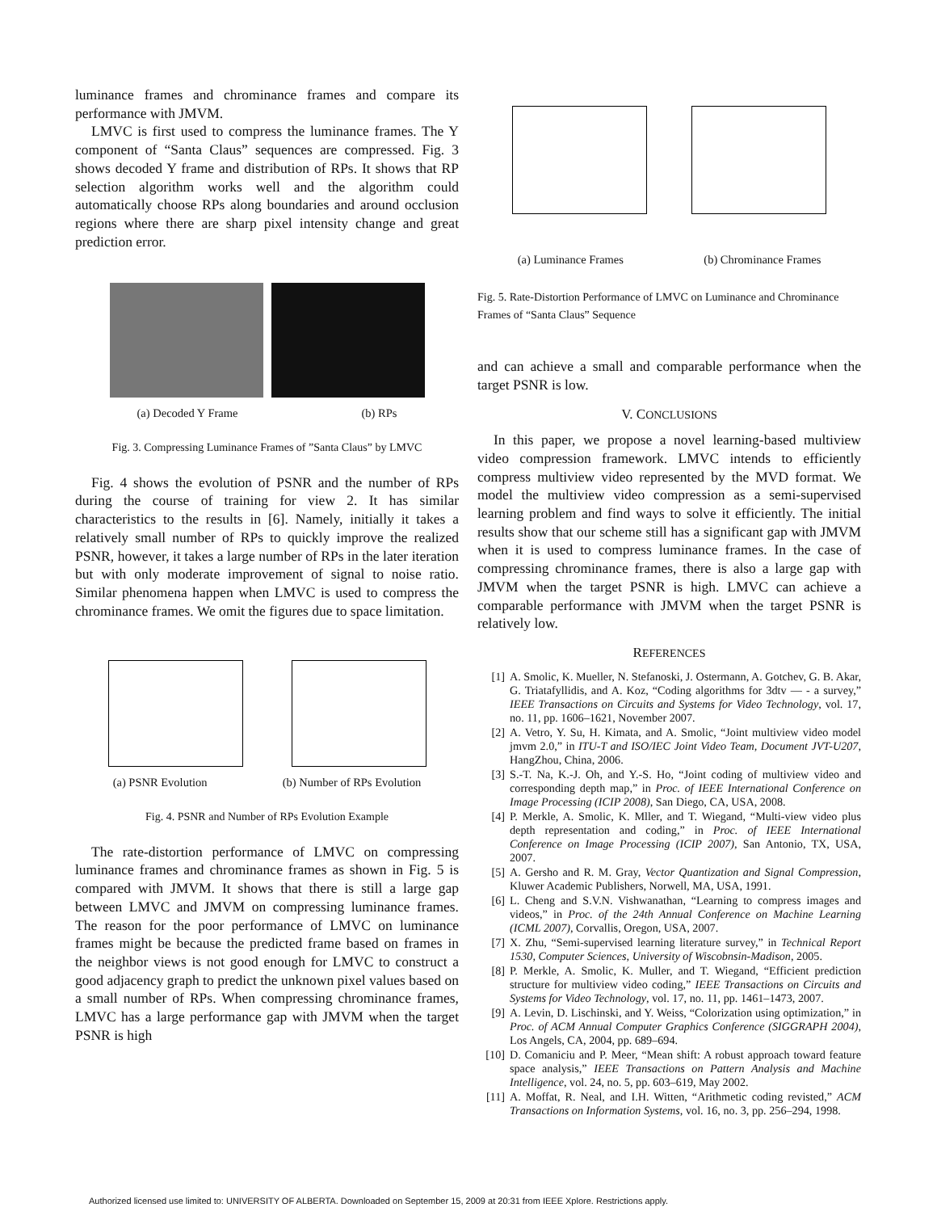luminance frames and chrominance frames and compare its performance with JMVM.
LMVC is first used to compress the luminance frames. The Y component of “Santa Claus” sequences are compressed. Fig. 3 shows decoded Y frame and distribution of RPs. It shows that RP selection algorithm works well and the algorithm could automatically choose RPs along boundaries and around occlusion regions where there are sharp pixel intensity change and great prediction error.
(a) Decoded Y Frame (b) RPs
Fig. 3. Compressing Luminance Frames of ”Santa Claus” by LMVC
Fig. 4 shows the evolution of PSNR and the number of RPs during the course of training for view 2. It has similar characteristics to the results in [6]. Namely, initially it takes a relatively small number of RPs to quickly improve the realized PSNR, however, it takes a large number of RPs in the later iteration but with only moderate improvement of signal to noise ratio. Similar phenomena happen when LMVC is used to compress the chrominance frames. We omit the figures due to space limitation.
(a) PSNR Evolution (b) Number of RPs Evolution
Fig. 4. PSNR and Number of RPs Evolution Example
The rate-distortion performance of LMVC on compressing luminance frames and chrominance frames as shown in Fig. 5 is compared with JMVM. It shows that there is still a large gap between LMVC and JMVM on compressing luminance frames. The reason for the poor performance of LMVC on luminance frames might be because the predicted frame based on frames in the neighbor views is not good enough for LMVC to construct a good adjacency graph to predict the unknown pixel values based on a small number of RPs. When compressing chrominance frames, LMVC has a large performance gap with JMVM when the target PSNR is high
(a) Luminance Frames (b) Chrominance Frames
Fig. 5. Rate-Distortion Performance of LMVC on Luminance and Chrominance Frames of “Santa Claus” Sequence
and can achieve a small and comparable performance when the target PSNR is low.
V. CONCLUSIONS
In this paper, we propose a novel learning-based multiview video compression framework. LMVC intends to efficiently compress multiview video represented by the MVD format. We model the multiview video compression as a semi-supervised learning problem and find ways to solve it efficiently. The initial results show that our scheme still has a significant gap with JMVM when it is used to compress luminance frames. In the case of compressing chrominance frames, there is also a large gap with JMVM when the target PSNR is high. LMVC can achieve a comparable performance with JMVM when the target PSNR is relatively low.
REFERENCES
[1] A. Smolic, K. Mueller, N. Stefanoski, J. Ostermann, A. Gotchev, G. B. Akar, G. Triatafyllidis, and A. Koz, “Coding algorithms for 3dtv — - a survey,” IEEE Transactions on Circuits and Systems for Video Technology, vol. 17, no. 11, pp. 1606–1621, November 2007.
[2] A. Vetro, Y. Su, H. Kimata, and A. Smolic, “Joint multiview video model jmvm 2.0,” in ITU-T and ISO/IEC Joint Video Team, Document JVT-U207, HangZhou, China, 2006.
[3] S.-T. Na, K.-J. Oh, and Y.-S. Ho, “Joint coding of multiview video and corresponding depth map,” in Proc. of IEEE International Conference on Image Processing (ICIP 2008), San Diego, CA, USA, 2008.
[4] P. Merkle, A. Smolic, K. Mller, and T. Wiegand, “Multi-view video plus depth representation and coding,” in Proc. of IEEE International Conference on Image Processing (ICIP 2007), San Antonio, TX, USA, 2007.
[5] A. Gersho and R. M. Gray, Vector Quantization and Signal Compression, Kluwer Academic Publishers, Norwell, MA, USA, 1991.
[6] L. Cheng and S.V.N. Vishwanathan, “Learning to compress images and videos,” in Proc. of the 24th Annual Conference on Machine Learning (ICML 2007), Corvallis, Oregon, USA, 2007.
[7] X. Zhu, “Semi-supervised learning literature survey,” in Technical Report 1530, Computer Sciences, University of Wiscobnsin-Madison, 2005.
[8] P. Merkle, A. Smolic, K. Muller, and T. Wiegand, “Efficient prediction structure for multiview video coding,” IEEE Transactions on Circuits and Systems for Video Technology, vol. 17, no. 11, pp. 1461–1473, 2007.
[9] A. Levin, D. Lischinski, and Y. Weiss, “Colorization using optimization,” in Proc. of ACM Annual Computer Graphics Conference (SIGGRAPH 2004), Los Angels, CA, 2004, pp. 689–694.
[10] D. Comaniciu and P. Meer, “Mean shift: A robust approach toward feature space analysis,” IEEE Transactions on Pattern Analysis and Machine Intelligence, vol. 24, no. 5, pp. 603–619, May 2002.
[11] A. Moffat, R. Neal, and I.H. Witten, “Arithmetic coding revisted,” ACM Transactions on Information Systems, vol. 16, no. 3, pp. 256–294, 1998.
Authorized licensed use limited to: UNIVERSITY OF ALBERTA. Downloaded on September 15, 2009 at 20:31 from IEEE Xplore. Restrictions apply.